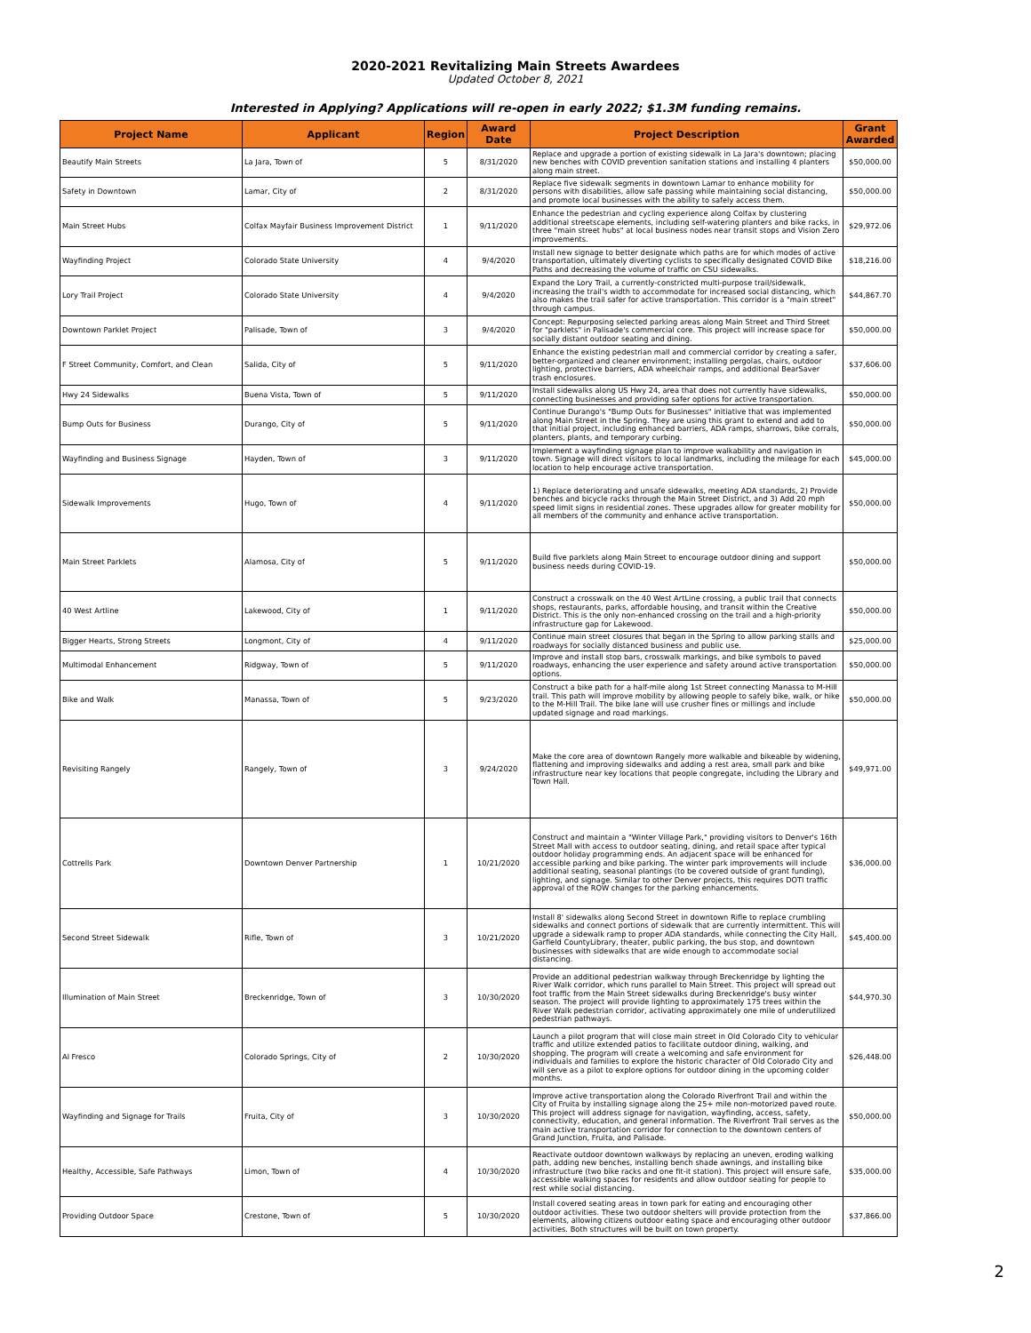2020-2021 Revitalizing Main Streets Awardees
Updated October 8, 2021
Interested in Applying? Applications will re-open in early 2022; $1.3M funding remains.
| Project Name | Applicant | Region | Award Date | Project Description | Grant Awarded |
| --- | --- | --- | --- | --- | --- |
| Beautify Main Streets | La Jara, Town of | 5 | 8/31/2020 | Replace and upgrade a portion of existing sidewalk in La Jara's downtown; placing new benches with COVID prevention sanitation stations and installing 4 planters along main street. | $50,000.00 |
| Safety in Downtown | Lamar, City of | 2 | 8/31/2020 | Replace five sidewalk segments in downtown Lamar to enhance mobility for persons with disabilities, allow safe passing while maintaining social distancing, and promote local businesses with the ability to safely access them. | $50,000.00 |
| Main Street Hubs | Colfax Mayfair Business Improvement District | 1 | 9/11/2020 | Enhance the pedestrian and cycling experience along Colfax by clustering additional streetscape elements, including self-watering planters and bike racks, in three "main street hubs" at local business nodes near transit stops and Vision Zero improvements. | $29,972.06 |
| Wayfinding Project | Colorado State University | 4 | 9/4/2020 | Install new signage to better designate which paths are for which modes of active transportation, ultimately diverting cyclists to specifically designated COVID Bike Paths and decreasing the volume of traffic on CSU sidewalks. | $18,216.00 |
| Lory Trail Project | Colorado State University | 4 | 9/4/2020 | Expand the Lory Trail, a currently-constricted multi-purpose trail/sidewalk, increasing the trail's width to accommodate for increased social distancing, which also makes the trail safer for active transportation. This corridor is a "main street" through campus. | $44,867.70 |
| Downtown Parklet Project | Palisade, Town of | 3 | 9/4/2020 | Concept: Repurposing selected parking areas along Main Street and Third Street for "parklets" in Palisade's commercial core. This project will increase space for socially distant outdoor seating and dining. | $50,000.00 |
| F Street Community, Comfort, and Clean | Salida, City of | 5 | 9/11/2020 | Enhance the existing pedestrian mall and commercial corridor by creating a safer, better-organized and cleaner environment; installing pergolas, chairs, outdoor lighting, protective barriers, ADA wheelchair ramps, and additional BearSaver trash enclosures. | $37,606.00 |
| Hwy 24 Sidewalks | Buena Vista, Town of | 5 | 9/11/2020 | Install sidewalks along US Hwy 24, area that does not currently have sidewalks, connecting businesses and providing safer options for active transportation. | $50,000.00 |
| Bump Outs for Business | Durango, City of | 5 | 9/11/2020 | Continue Durango's "Bump Outs for Businesses" initiative that was implemented along Main Street in the Spring. They are using this grant to extend and add to that initial project, including enhanced barriers, ADA ramps, sharrows, bike corrals, planters, plants, and temporary curbing. | $50,000.00 |
| Wayfinding and Business Signage | Hayden, Town of | 3 | 9/11/2020 | Implement a wayfinding signage plan to improve walkability and navigation in town. Signage will direct visitors to local landmarks, including the mileage for each location to help encourage active transportation. | $45,000.00 |
| Sidewalk Improvements | Hugo, Town of | 4 | 9/11/2020 | 1) Replace deteriorating and unsafe sidewalks, meeting ADA standards, 2) Provide benches and bicycle racks through the Main Street District, and 3) Add 20 mph speed limit signs in residential zones. These upgrades allow for greater mobility for all members of the community and enhance active transportation. | $50,000.00 |
| Main Street Parklets | Alamosa, City of | 5 | 9/11/2020 | Build five parklets along Main Street to encourage outdoor dining and support business needs during COVID-19. | $50,000.00 |
| 40 West Artline | Lakewood, City of | 1 | 9/11/2020 | Construct a crosswalk on the 40 West ArtLine crossing, a public trail that connects shops, restaurants, parks, affordable housing, and transit within the Creative District. This is the only non-enhanced crossing on the trail and a high-priority infrastructure gap for Lakewood. | $50,000.00 |
| Bigger Hearts, Strong Streets | Longmont, City of | 4 | 9/11/2020 | Continue main street closures that began in the Spring to allow parking stalls and roadways for socially distanced business and public use. | $25,000.00 |
| Multimodal Enhancement | Ridgway, Town of | 5 | 9/11/2020 | Improve and install stop bars, crosswalk markings, and bike symbols to paved roadways, enhancing the user experience and safety around active transportation options. | $50,000.00 |
| Bike and Walk | Manassa, Town of | 5 | 9/23/2020 | Construct a bike path for a half-mile along 1st Street connecting Manassa to M-Hill trail. This path will improve mobility by allowing people to safely bike, walk, or hike to the M-Hill Trail. The bike lane will use crusher fines or millings and include updated signage and road markings. | $50,000.00 |
| Revisiting Rangely | Rangely, Town of | 3 | 9/24/2020 | Make the core area of downtown Rangely more walkable and bikeable by widening, flattening and improving sidewalks and adding a rest area, small park and bike infrastructure near key locations that people congregate, including the Library and Town Hall. | $49,971.00 |
| Cottrells Park | Downtown Denver Partnership | 1 | 10/21/2020 | Construct and maintain a "Winter Village Park," providing visitors to Denver's 16th Street Mall with access to outdoor seating, dining, and retail space after typical outdoor holiday programming ends. An adjacent space will be enhanced for accessible parking and bike parking. The winter park improvements will include additional seating, seasonal plantings (to be covered outside of grant funding), lighting, and signage. Similar to other Denver projects, this requires DOTI traffic approval of the ROW changes for the parking enhancements. | $36,000.00 |
| Second Street Sidewalk | Rifle, Town of | 3 | 10/21/2020 | Install 8' sidewalks along Second Street in downtown Rifle to replace crumbling sidewalks and connect portions of sidewalk that are currently intermittent. This will upgrade a sidewalk ramp to proper ADA standards, while connecting the City Hall, Garfield CountyLibrary, theater, public parking, the bus stop, and downtown businesses with sidewalks that are wide enough to accommodate social distancing. | $45,400.00 |
| Illumination of Main Street | Breckenridge, Town of | 3 | 10/30/2020 | Provide an additional pedestrian walkway through Breckenridge by lighting the River Walk corridor, which runs parallel to Main Street. This project will spread out foot traffic from the Main Street sidewalks during Breckenridge's busy winter season. The project will provide lighting to approximately 175 trees within the River Walk pedestrian corridor, activating approximately one mile of underutilized pedestrian pathways. | $44,970.30 |
| Al Fresco | Colorado Springs, City of | 2 | 10/30/2020 | Launch a pilot program that will close main street in Old Colorado City to vehicular traffic and utilize extended patios to facilitate outdoor dining, walking, and shopping. The program will create a welcoming and safe environment for individuals and families to explore the historic character of Old Colorado City and will serve as a pilot to explore options for outdoor dining in the upcoming colder months. | $26,448.00 |
| Wayfinding and Signage for Trails | Fruita, City of | 3 | 10/30/2020 | Improve active transportation along the Colorado Riverfront Trail and within the City of Fruita by installing signage along the 25+ mile non-motorized paved route. This project will address signage for navigation, wayfinding, access, safety, connectivity, education, and general information. The Riverfront Trail serves as the main active transportation corridor for connection to the downtown centers of Grand Junction, Fruita, and Palisade. | $50,000.00 |
| Healthy, Accessible, Safe Pathways | Limon, Town of | 4 | 10/30/2020 | Reactivate outdoor downtown walkways by replacing an uneven, eroding walking path, adding new benches, installing bench shade awnings, and installing bike infrastructure (two bike racks and one fit-it station). This project will ensure safe, accessible walking spaces for residents and allow outdoor seating for people to rest while social distancing. | $35,000.00 |
| Providing Outdoor Space | Crestone, Town of | 5 | 10/30/2020 | Install covered seating areas in town park for eating and encouraging other outdoor activities. These two outdoor shelters will provide protection from the elements, allowing citizens outdoor eating space and encouraging other outdoor activities. Both structures will be built on town property. | $37,866.00 |
2